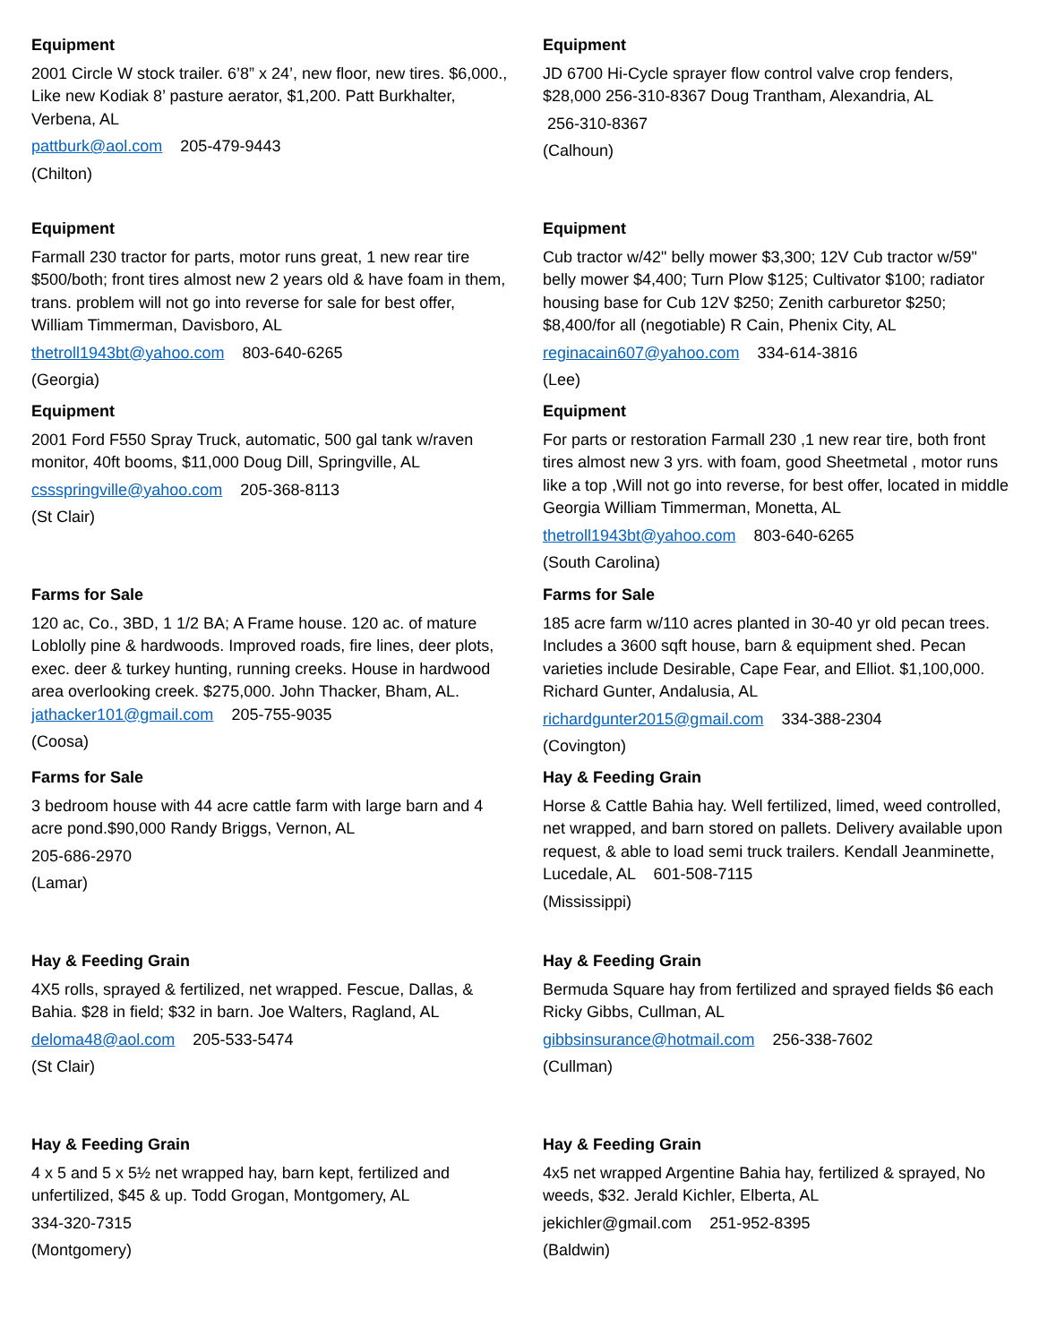Equipment
2001 Circle W stock trailer. 6’8” x 24’, new floor, new tires. $6,000., Like new Kodiak 8’ pasture aerator, $1,200. Patt Burkhalter, Verbena, AL
pattburk@aol.com 205-479-9443
(Chilton)
Equipment
JD 6700 Hi-Cycle sprayer flow control valve crop fenders, $28,000 256-310-8367 Doug Trantham, Alexandria, AL
256-310-8367
(Calhoun)
Equipment
Farmall 230 tractor for parts, motor runs great, 1 new rear tire $500/both; front tires almost new 2 years old & have foam in them, trans. problem will not go into reverse for sale for best offer, William Timmerman, Davisboro, AL
thetroll1943bt@yahoo.com 803-640-6265
(Georgia)
Equipment
Cub tractor w/42" belly mower $3,300; 12V Cub tractor w/59" belly mower $4,400; Turn Plow $125; Cultivator $100; radiator housing base for Cub 12V $250; Zenith carburetor $250; $8,400/for all (negotiable) R Cain, Phenix City, AL
reginacain607@yahoo.com 334-614-3816
(Lee)
Equipment
2001 Ford F550 Spray Truck, automatic, 500 gal tank w/raven monitor, 40ft booms, $11,000 Doug Dill, Springville, AL
cssspringville@yahoo.com 205-368-8113
(St Clair)
Equipment
For parts or restoration Farmall 230 ,1 new rear tire, both front tires almost new 3 yrs. with foam, good Sheetmetal , motor runs like a top ,Will not go into reverse, for best offer, located in middle Georgia William Timmerman, Monetta, AL
thetroll1943bt@yahoo.com 803-640-6265
(South Carolina)
Farms for Sale
120 ac, Co., 3BD, 1 1/2 BA; A Frame house. 120 ac. of mature Loblolly pine & hardwoods. Improved roads, fire lines, deer plots, exec. deer & turkey hunting, running creeks. House in hardwood area overlooking creek. $275,000. John Thacker, Bham, AL. jathacker101@gmail.com 205-755-9035
(Coosa)
Farms for Sale
185 acre farm w/110 acres planted in 30-40 yr old pecan trees. Includes a 3600 sqft house, barn & equipment shed. Pecan varieties include Desirable, Cape Fear, and Elliot. $1,100,000. Richard Gunter, Andalusia, AL
richardgunter2015@gmail.com 334-388-2304
(Covington)
Farms for Sale
3 bedroom house with 44 acre cattle farm with large barn and 4 acre pond.$90,000 Randy Briggs, Vernon, AL
205-686-2970
(Lamar)
Hay & Feeding Grain
Horse & Cattle Bahia hay. Well fertilized, limed, weed controlled, net wrapped, and barn stored on pallets. Delivery available upon request, & able to load semi truck trailers. Kendall Jeanminette, Lucedale, AL 601-508-7115
(Mississippi)
Hay & Feeding Grain
4X5 rolls, sprayed & fertilized, net wrapped. Fescue, Dallas, & Bahia. $28 in field; $32 in barn. Joe Walters, Ragland, AL
deloma48@aol.com 205-533-5474
(St Clair)
Hay & Feeding Grain
Bermuda Square hay from fertilized and sprayed fields $6 each Ricky Gibbs, Cullman, AL
gibbsinsurance@hotmail.com 256-338-7602
(Cullman)
Hay & Feeding Grain
4 x 5 and 5 x 5½ net wrapped hay, barn kept, fertilized and unfertilized, $45 & up. Todd Grogan, Montgomery, AL
334-320-7315
(Montgomery)
Hay & Feeding Grain
4x5 net wrapped Argentine Bahia hay, fertilized & sprayed, No weeds, $32. Jerald Kichler, Elberta, AL
jekichler@gmail.com 251-952-8395
(Baldwin)